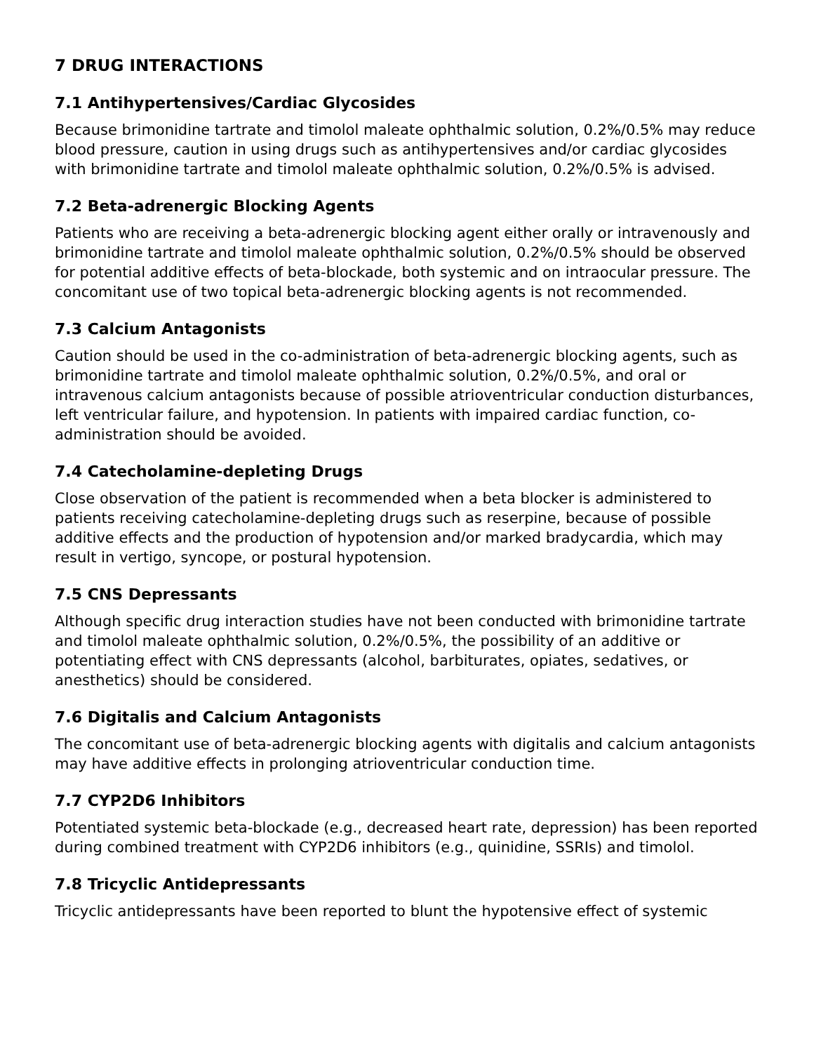7 DRUG INTERACTIONS
7.1 Antihypertensives/Cardiac Glycosides
Because brimonidine tartrate and timolol maleate ophthalmic solution, 0.2%/0.5% may reduce blood pressure, caution in using drugs such as antihypertensives and/or cardiac glycosides with brimonidine tartrate and timolol maleate ophthalmic solution, 0.2%/0.5% is advised.
7.2 Beta-adrenergic Blocking Agents
Patients who are receiving a beta-adrenergic blocking agent either orally or intravenously and brimonidine tartrate and timolol maleate ophthalmic solution, 0.2%/0.5% should be observed for potential additive effects of beta-blockade, both systemic and on intraocular pressure. The concomitant use of two topical beta-adrenergic blocking agents is not recommended.
7.3 Calcium Antagonists
Caution should be used in the co-administration of beta-adrenergic blocking agents, such as brimonidine tartrate and timolol maleate ophthalmic solution, 0.2%/0.5%, and oral or intravenous calcium antagonists because of possible atrioventricular conduction disturbances, left ventricular failure, and hypotension. In patients with impaired cardiac function, co-administration should be avoided.
7.4 Catecholamine-depleting Drugs
Close observation of the patient is recommended when a beta blocker is administered to patients receiving catecholamine-depleting drugs such as reserpine, because of possible additive effects and the production of hypotension and/or marked bradycardia, which may result in vertigo, syncope, or postural hypotension.
7.5 CNS Depressants
Although specific drug interaction studies have not been conducted with brimonidine tartrate and timolol maleate ophthalmic solution, 0.2%/0.5%, the possibility of an additive or potentiating effect with CNS depressants (alcohol, barbiturates, opiates, sedatives, or anesthetics) should be considered.
7.6 Digitalis and Calcium Antagonists
The concomitant use of beta-adrenergic blocking agents with digitalis and calcium antagonists may have additive effects in prolonging atrioventricular conduction time.
7.7 CYP2D6 Inhibitors
Potentiated systemic beta-blockade (e.g., decreased heart rate, depression) has been reported during combined treatment with CYP2D6 inhibitors (e.g., quinidine, SSRIs) and timolol.
7.8 Tricyclic Antidepressants
Tricyclic antidepressants have been reported to blunt the hypotensive effect of systemic